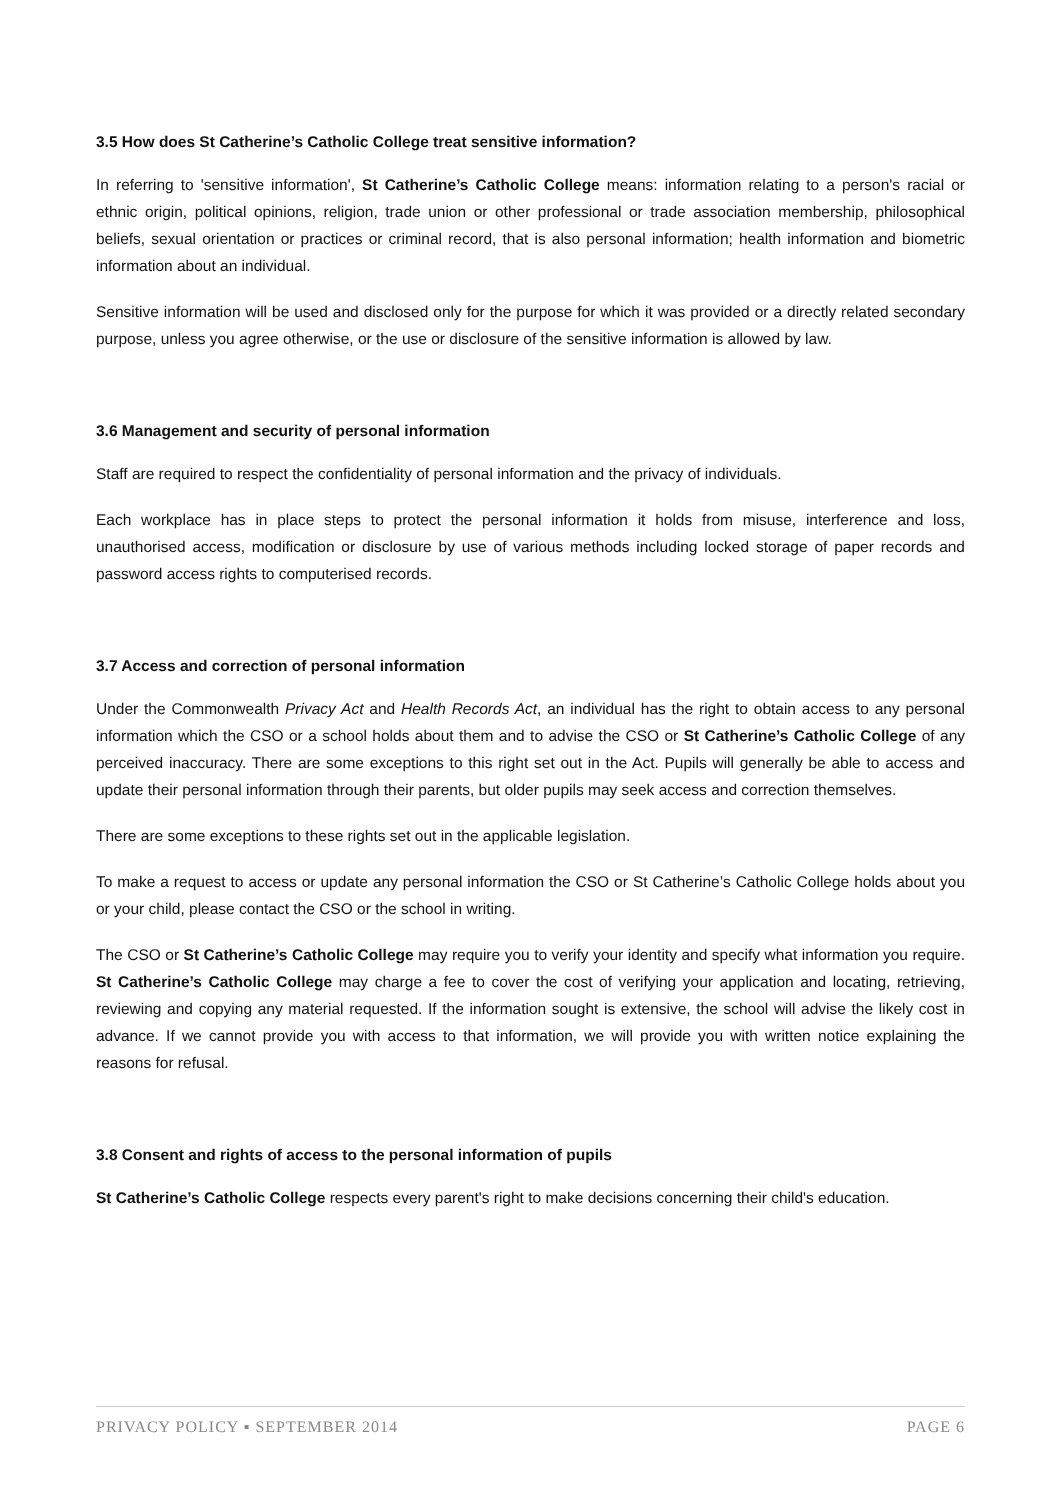3.5 How does St Catherine’s Catholic College treat sensitive information?
In referring to 'sensitive information', St Catherine’s Catholic College means: information relating to a person's racial or ethnic origin, political opinions, religion, trade union or other professional or trade association membership, philosophical beliefs, sexual orientation or practices or criminal record, that is also personal information; health information and biometric information about an individual.
Sensitive information will be used and disclosed only for the purpose for which it was provided or a directly related secondary purpose, unless you agree otherwise, or the use or disclosure of the sensitive information is allowed by law.
3.6 Management and security of personal information
Staff are required to respect the confidentiality of personal information and the privacy of individuals.
Each workplace has in place steps to protect the personal information it holds from misuse, interference and loss, unauthorised access, modification or disclosure by use of various methods including locked storage of paper records and password access rights to computerised records.
3.7 Access and correction of personal information
Under the Commonwealth Privacy Act and Health Records Act, an individual has the right to obtain access to any personal information which the CSO or a school holds about them and to advise the CSO or St Catherine’s Catholic College of any perceived inaccuracy. There are some exceptions to this right set out in the Act. Pupils will generally be able to access and update their personal information through their parents, but older pupils may seek access and correction themselves.
There are some exceptions to these rights set out in the applicable legislation.
To make a request to access or update any personal information the CSO or St Catherine’s Catholic College holds about you or your child, please contact the CSO or the school in writing.
The CSO or St Catherine’s Catholic College may require you to verify your identity and specify what information you require. St Catherine’s Catholic College may charge a fee to cover the cost of verifying your application and locating, retrieving, reviewing and copying any material requested. If the information sought is extensive, the school will advise the likely cost in advance. If we cannot provide you with access to that information, we will provide you with written notice explaining the reasons for refusal.
3.8 Consent and rights of access to the personal information of pupils
St Catherine’s Catholic College respects every parent's right to make decisions concerning their child's education.
PRIVACY POLICY ▪ SEPTEMBER 2014 PAGE 6